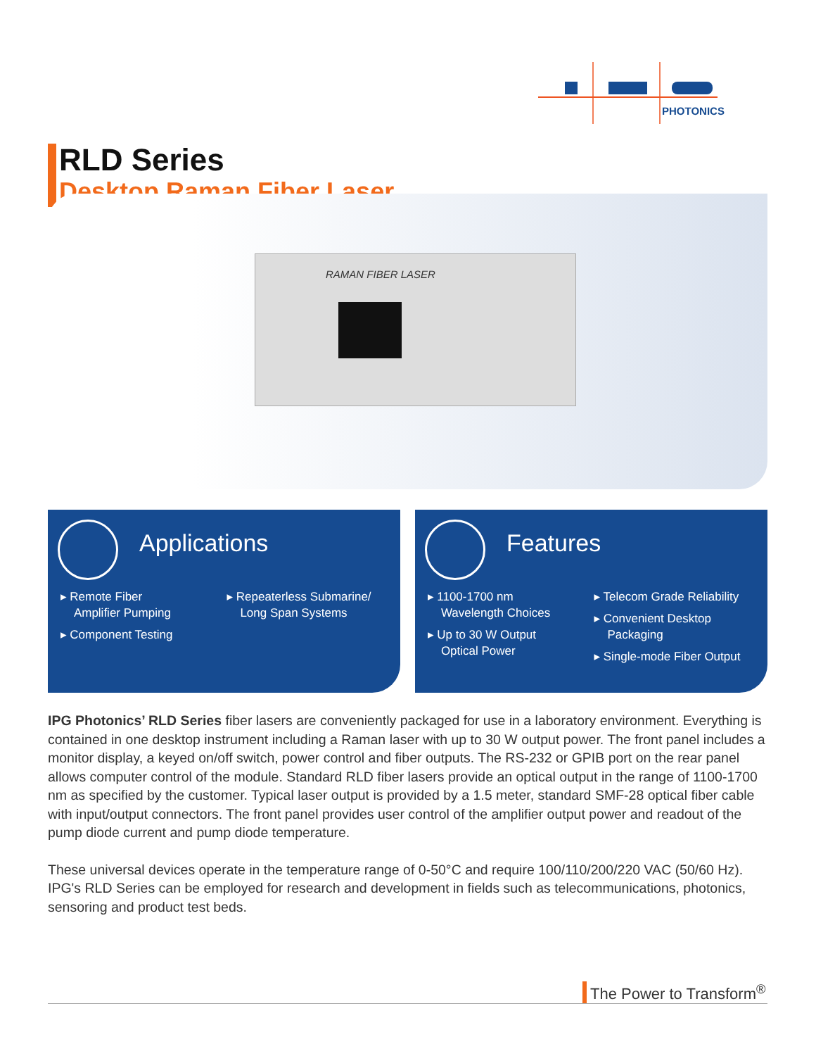PHOTONICS
RLD Series
Desktop Raman Fiber Laser
RAMAN FIBER LASER
Applications
▸ Remote Fiber
Amplifier Pumping
▸ Component Testing
▸ Repeaterless Submarine/
Long Span Systems
Features
▸ 1100-1700 nm
Wavelength Choices
▸ Up to 30 W Output
Optical Power
▸ Telecom Grade Reliability
▸ Convenient Desktop
Packaging
▸ Single-mode Fiber Output
IPG Photonics’ RLD Series fiber lasers are conveniently packaged for use in a laboratory environment. Everything is contained in one desktop instrument including a Raman laser with up to 30 W output power. The front panel includes a monitor display, a keyed on/off switch, power control and fiber outputs. The RS-232 or GPIB port on the rear panel allows computer control of the module. Standard RLD fiber lasers provide an optical output in the range of 1100-1700 nm as specified by the customer. Typical laser output is provided by a 1.5 meter, standard SMF-28 optical fiber cable with input/output connectors. The front panel provides user control of the amplifier output power and readout of the pump diode current and pump diode temperature.
These universal devices operate in the temperature range of 0-50°C and require 100/110/200/220 VAC (50/60 Hz). IPG's RLD Series can be employed for research and development in fields such as telecommunications, photonics, sensoring and product test beds.
The Power to Transform<sup>®</sup>